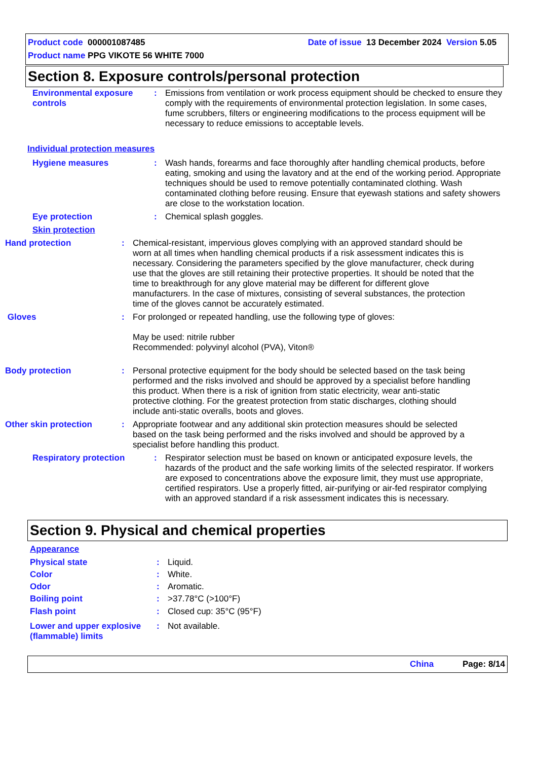Product code 000001087485 Date of issue 13 December 2024 Version 5.05
Product name PPG VIKOTE 56 WHITE 7000
Section 8. Exposure controls/personal protection
Environmental exposure controls
: Emissions from ventilation or work process equipment should be checked to ensure they comply with the requirements of environmental protection legislation. In some cases, fume scrubbers, filters or engineering modifications to the process equipment will be necessary to reduce emissions to acceptable levels.
Individual protection measures
Hygiene measures : Wash hands, forearms and face thoroughly after handling chemical products, before eating, smoking and using the lavatory and at the end of the working period. Appropriate techniques should be used to remove potentially contaminated clothing. Wash contaminated clothing before reusing. Ensure that eyewash stations and safety showers are close to the workstation location.
Eye protection : Chemical splash goggles.
Skin protection
Hand protection : Chemical-resistant, impervious gloves complying with an approved standard should be worn at all times when handling chemical products if a risk assessment indicates this is necessary. Considering the parameters specified by the glove manufacturer, check during use that the gloves are still retaining their protective properties. It should be noted that the time to breakthrough for any glove material may be different for different glove manufacturers. In the case of mixtures, consisting of several substances, the protection time of the gloves cannot be accurately estimated.
Gloves : For prolonged or repeated handling, use the following type of gloves:
May be used: nitrile rubber
Recommended: polyvinyl alcohol (PVA), Viton®
Body protection : Personal protective equipment for the body should be selected based on the task being performed and the risks involved and should be approved by a specialist before handling this product. When there is a risk of ignition from static electricity, wear anti-static protective clothing. For the greatest protection from static discharges, clothing should include anti-static overalls, boots and gloves.
Other skin protection : Appropriate footwear and any additional skin protection measures should be selected based on the task being performed and the risks involved and should be approved by a specialist before handling this product.
Respiratory protection : Respirator selection must be based on known or anticipated exposure levels, the hazards of the product and the safe working limits of the selected respirator. If workers are exposed to concentrations above the exposure limit, they must use appropriate, certified respirators. Use a properly fitted, air-purifying or air-fed respirator complying with an approved standard if a risk assessment indicates this is necessary.
Section 9. Physical and chemical properties
Appearance
Physical state : Liquid.
Color : White.
Odor : Aromatic.
Boiling point : >37.78°C (>100°F)
Flash point : Closed cup: 35°C (95°F)
Lower and upper explosive (flammable) limits
: Not available.
China Page: 8/14